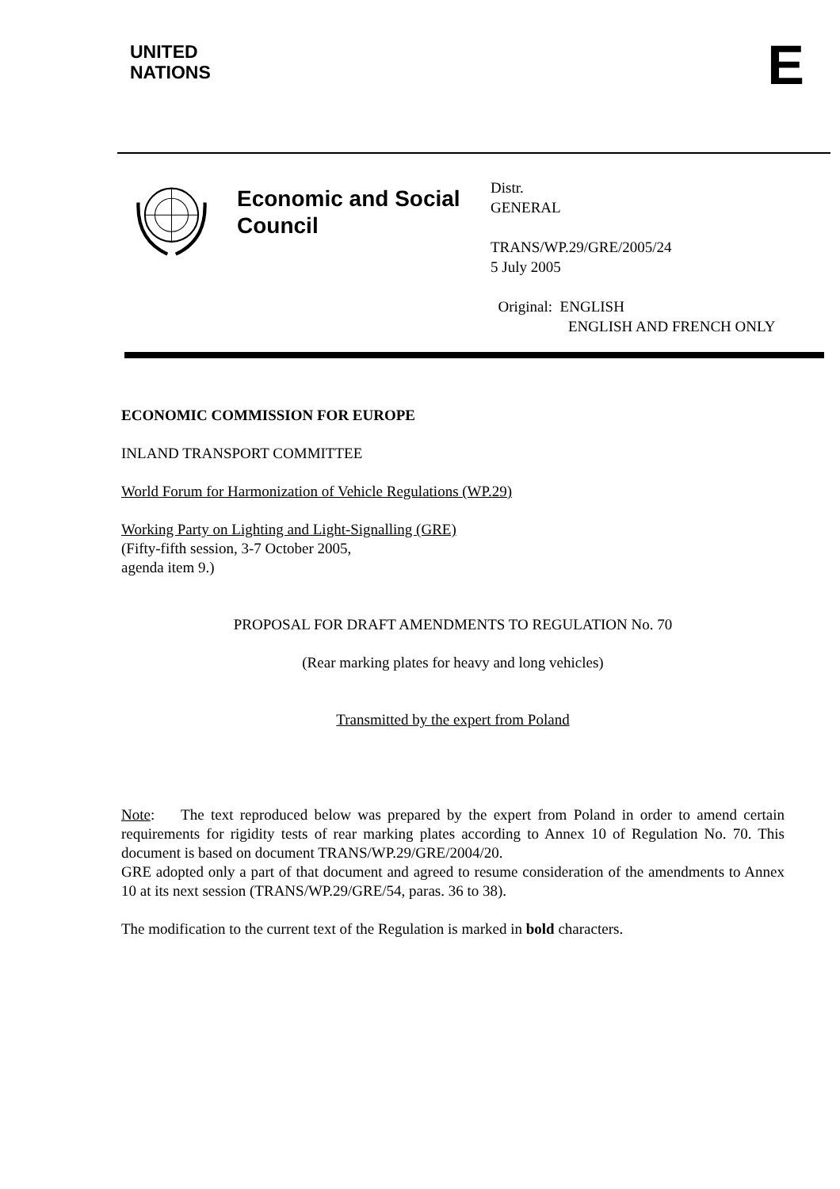UNITED
NATIONS
E
Economic and Social Council
Distr.
GENERAL
TRANS/WP.29/GRE/2005/24
5 July 2005
Original: ENGLISH
ENGLISH AND FRENCH ONLY
ECONOMIC COMMISSION FOR EUROPE
INLAND TRANSPORT COMMITTEE
World Forum for Harmonization of Vehicle Regulations (WP.29)
Working Party on Lighting and Light-Signalling (GRE)
(Fifty-fifth session, 3-7 October 2005,
agenda item 9.)
PROPOSAL FOR DRAFT AMENDMENTS TO REGULATION No. 70
(Rear marking plates for heavy and long vehicles)
Transmitted by the expert from Poland
Note: The text reproduced below was prepared by the expert from Poland in order to amend certain requirements for rigidity tests of rear marking plates according to Annex 10 of Regulation No. 70. This document is based on document TRANS/WP.29/GRE/2004/20.
GRE adopted only a part of that document and agreed to resume consideration of the amendments to Annex 10 at its next session (TRANS/WP.29/GRE/54, paras. 36 to 38).
The modification to the current text of the Regulation is marked in bold characters.